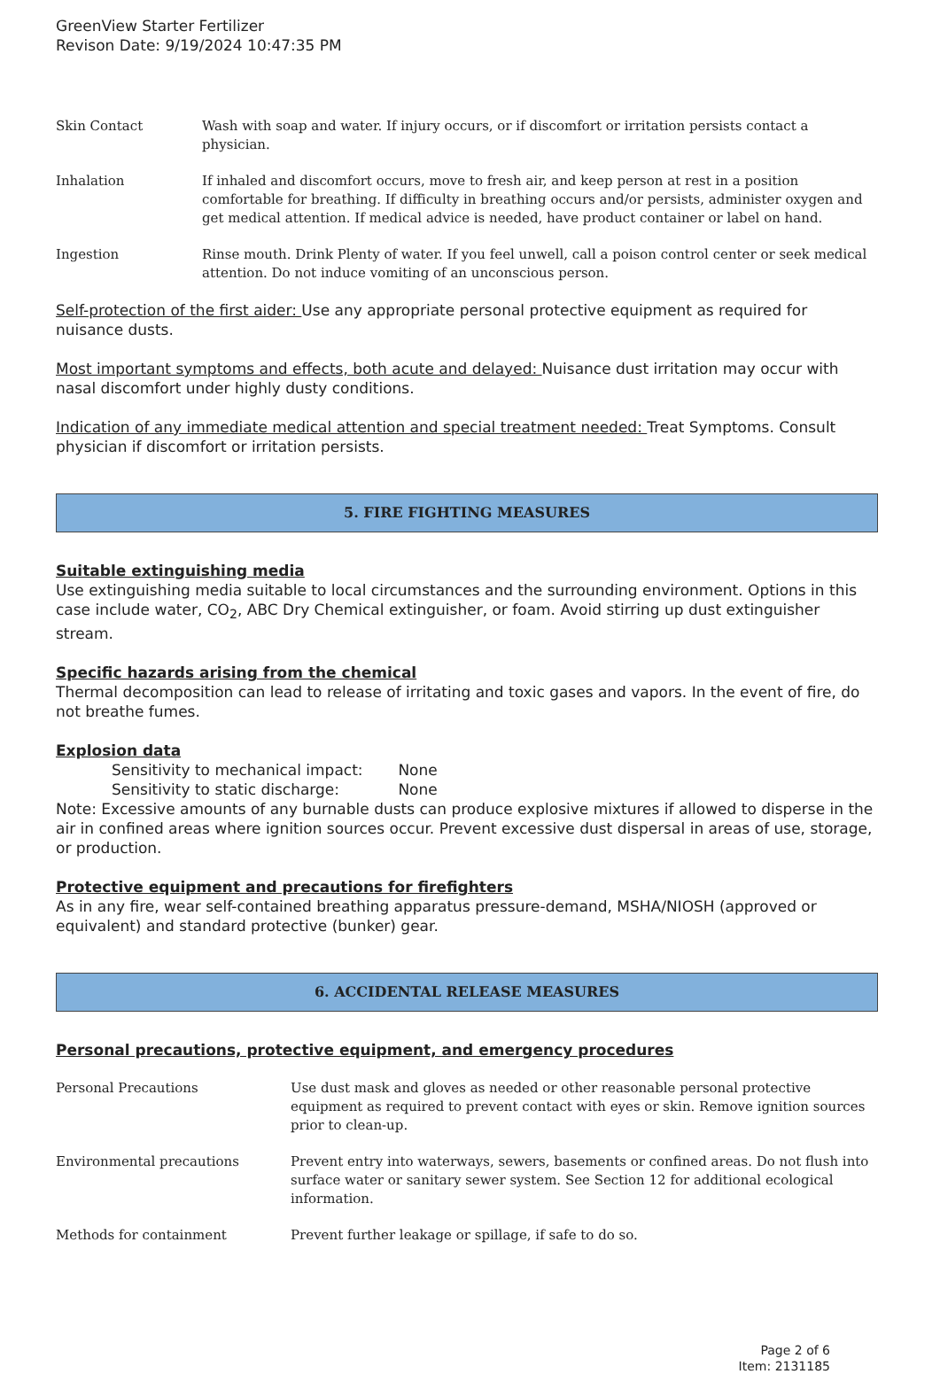GreenView Starter Fertilizer
Revison Date: 9/19/2024 10:47:35 PM
| Skin Contact | Wash with soap and water. If injury occurs, or if discomfort or irritation persists contact a physician. |
| Inhalation | If inhaled and discomfort occurs, move to fresh air, and keep person at rest in a position comfortable for breathing. If difficulty in breathing occurs and/or persists, administer oxygen and get medical attention. If medical advice is needed, have product container or label on hand. |
| Ingestion | Rinse mouth. Drink Plenty of water. If you feel unwell, call a poison control center or seek medical attention. Do not induce vomiting of an unconscious person. |
Self-protection of the first aider: Use any appropriate personal protective equipment as required for nuisance dusts.
Most important symptoms and effects, both acute and delayed: Nuisance dust irritation may occur with nasal discomfort under highly dusty conditions.
Indication of any immediate medical attention and special treatment needed: Treat Symptoms. Consult physician if discomfort or irritation persists.
5. FIRE FIGHTING MEASURES
Suitable extinguishing media
Use extinguishing media suitable to local circumstances and the surrounding environment. Options in this case include water, CO<sub>2</sub>, ABC Dry Chemical extinguisher, or foam. Avoid stirring up dust extinguisher stream.
Specific hazards arising from the chemical
Thermal decomposition can lead to release of irritating and toxic gases and vapors. In the event of fire, do not breathe fumes.
Explosion data
Sensitivity to mechanical impact: None
Sensitivity to static discharge: None
Note: Excessive amounts of any burnable dusts can produce explosive mixtures if allowed to disperse in the air in confined areas where ignition sources occur. Prevent excessive dust dispersal in areas of use, storage, or production.
Protective equipment and precautions for firefighters
As in any fire, wear self-contained breathing apparatus pressure-demand, MSHA/NIOSH (approved or equivalent) and standard protective (bunker) gear.
6. ACCIDENTAL RELEASE MEASURES
Personal precautions, protective equipment, and emergency procedures
| Personal Precautions | Use dust mask and gloves as needed or other reasonable personal protective equipment as required to prevent contact with eyes or skin. Remove ignition sources prior to clean-up. |
| Environmental precautions | Prevent entry into waterways, sewers, basements or confined areas. Do not flush into surface water or sanitary sewer system. See Section 12 for additional ecological information. |
| Methods for containment | Prevent further leakage or spillage, if safe to do so. |
Page 2 of 6
Item: 2131185